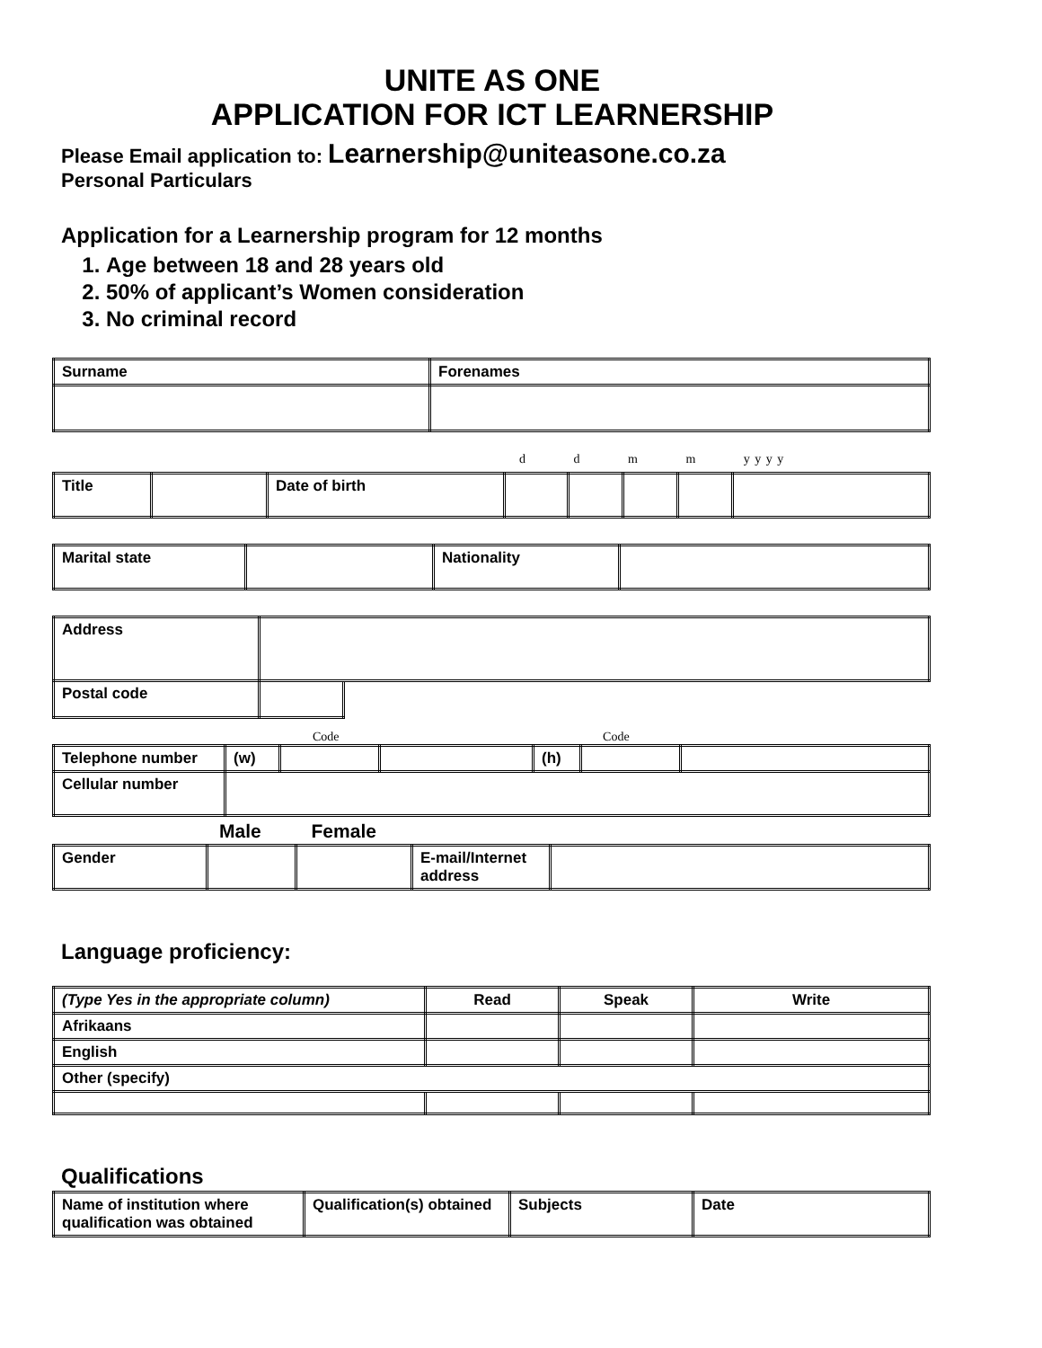UNITE AS ONE
APPLICATION FOR ICT LEARNERSHIP
Please Email application to: Learnership@uniteasone.co.za
Personal Particulars
Application for a Learnership program for 12 months
1. Age between 18 and 28 years old
2. 50% of applicant’s Women consideration
3. No criminal record
| Surname | Forenames |
d d m m y y y y
| Title | | Date of birth | | | | | |
| Marital state | | Nationality | |
| Address | | |
| Postal code | | |
Code Code
| Telephone number | (w) | | | (h) | | |
| Cellular number | | | | | | |
Male Female
| Gender | | | E-mail/Internet address | |
Language proficiency:
| (Type Yes in the appropriate column) | Read | Speak | Write |
| Afrikaans | | | |
| English | | | |
| Other (specify) | | | |
Qualifications
| Name of institution where qualification was obtained | Qualification(s) obtained | Subjects | Date |